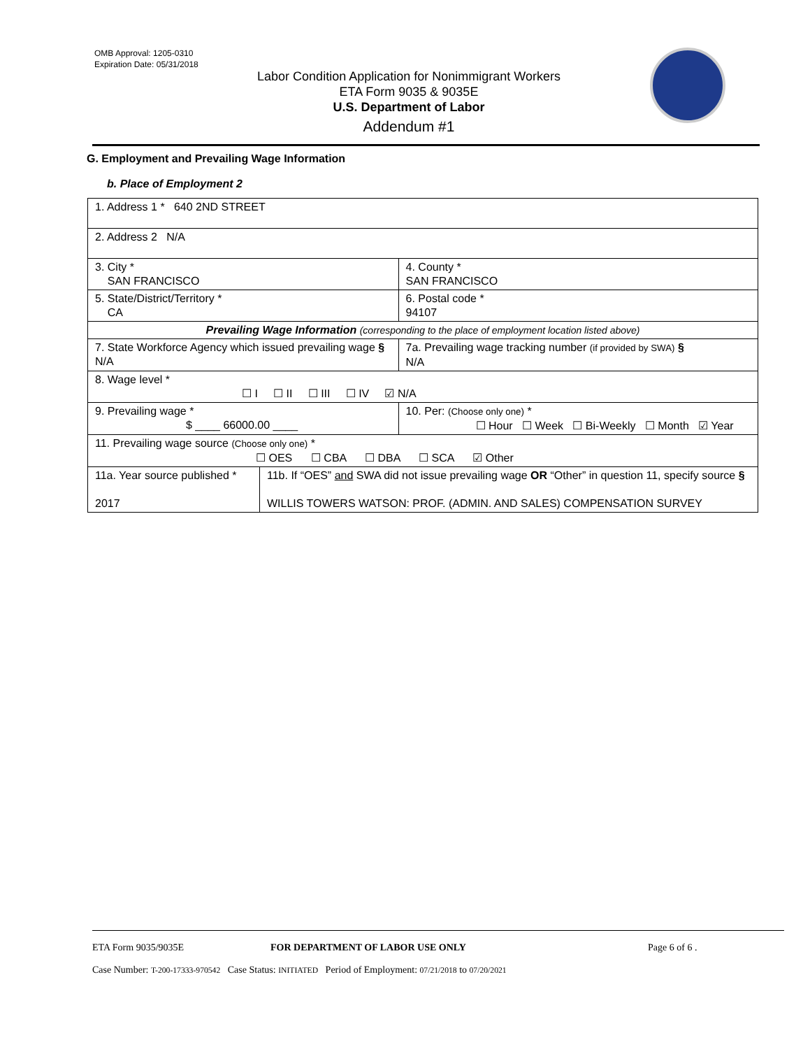OMB Approval: 1205-0310
Expiration Date: 05/31/2018
Labor Condition Application for Nonimmigrant Workers
ETA Form 9035 & 9035E
U.S. Department of Labor
Addendum #1
G. Employment and Prevailing Wage Information
b. Place of Employment 2
| 1. Address 1 * 640 2ND STREET | | | |
| 2. Address 2 N/A | | | |
| 3. City * SAN FRANCISCO | | | 4. County * SAN FRANCISCO |
| 5. State/District/Territory * CA | | | 6. Postal code * 94107 |
| Prevailing Wage Information (corresponding to the place of employment location listed above) | | | |
| 7. State Workforce Agency which issued prevailing wage § N/A | | | 7a. Prevailing wage tracking number (if provided by SWA) § N/A |
| 8. Wage level * ☐ I ☐ II ☐ III ☐ IV ☑ N/A | | | |
| 9. Prevailing wage * $ ____ 66000.00 ____ | | 10. Per: (Choose only one) * ☐ Hour ☐ Week ☐ Bi-Weekly ☐ Month ☑ Year | |
| 11. Prevailing wage source (Choose only one) * ☐ OES ☐ CBA ☐ DBA ☐ SCA ☑ Other | | | |
| 11a. Year source published * 2017 | 11b. If “OES” and SWA did not issue prevailing wage OR “Other” in question 11, specify source § WILLIS TOWERS WATSON: PROF. (ADMIN. AND SALES) COMPENSATION SURVEY | | |
ETA Form 9035/9035E FOR DEPARTMENT OF LABOR USE ONLY Page 6 of 6 .
Case Number: T-200-17333-970542 Case Status: INITIATED Period of Employment: 07/21/2018 to 07/20/2021